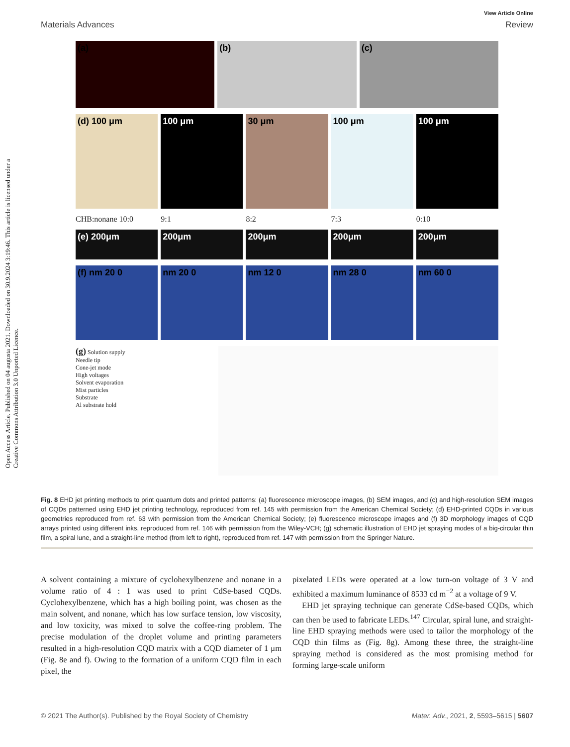Open Access Article. Published on 04 augusta 2021. Downloaded on 30.9.2024 3:19:46. This article is licensed under a Creative Commons Attribution 3.0 Unported Licence.
View Article Online
Materials Advances Review
(a) (b) (c)
(d) 100 μm 100 μm 30 μm 100 μm 100 μm
CHB:nonane 10:0 9:1 8:2 7:3 0:10
(e) 200μm 200μm 200μm 200μm 200μm
(f) nm 20 0 nm 20 0 nm 12 0 nm 28 0 nm 60 0
(g) Solution supply
Needle tip
Cone-jet mode
High voltages
Solvent evaporation
Mist particles
Substrate
Al substrate hold
Fig. 8 EHD jet printing methods to print quantum dots and printed patterns: (a) fluorescence microscope images, (b) SEM images, and (c) and high-resolution SEM images of CQDs patterned using EHD jet printing technology, reproduced from ref. 145 with permission from the American Chemical Society; (d) EHD-printed CQDs in various geometries reproduced from ref. 63 with permission from the American Chemical Society; (e) fluorescence microscope images and (f) 3D morphology images of CQD arrays printed using different inks, reproduced from ref. 146 with permission from the Wiley-VCH; (g) schematic illustration of EHD jet spraying modes of a big-circular thin film, a spiral lune, and a straight-line method (from left to right), reproduced from ref. 147 with permission from the Springer Nature.
A solvent containing a mixture of cyclohexylbenzene and nonane in a volume ratio of 4 : 1 was used to print CdSe-based CQDs. Cyclohexylbenzene, which has a high boiling point, was chosen as the main solvent, and nonane, which has low surface tension, low viscosity, and low toxicity, was mixed to solve the coffee-ring problem. The precise modulation of the droplet volume and printing parameters resulted in a high-resolution CQD matrix with a CQD diameter of 1 μm (Fig. 8e and f). Owing to the formation of a uniform CQD film in each pixel, the
pixelated LEDs were operated at a low turn-on voltage of 3 V and exhibited a maximum luminance of 8533 cd m<sup>−2</sup> at a voltage of 9 V.
EHD jet spraying technique can generate CdSe-based CQDs, which can then be used to fabricate LEDs.<sup>147</sup> Circular, spiral lune, and straight-line EHD spraying methods were used to tailor the morphology of the CQD thin films as (Fig. 8g). Among these three, the straight-line spraying method is considered as the most promising method for forming large-scale uniform
© 2021 The Author(s). Published by the Royal Society of Chemistry Mater. Adv., 2021, 2, 5593–5615 | 5607